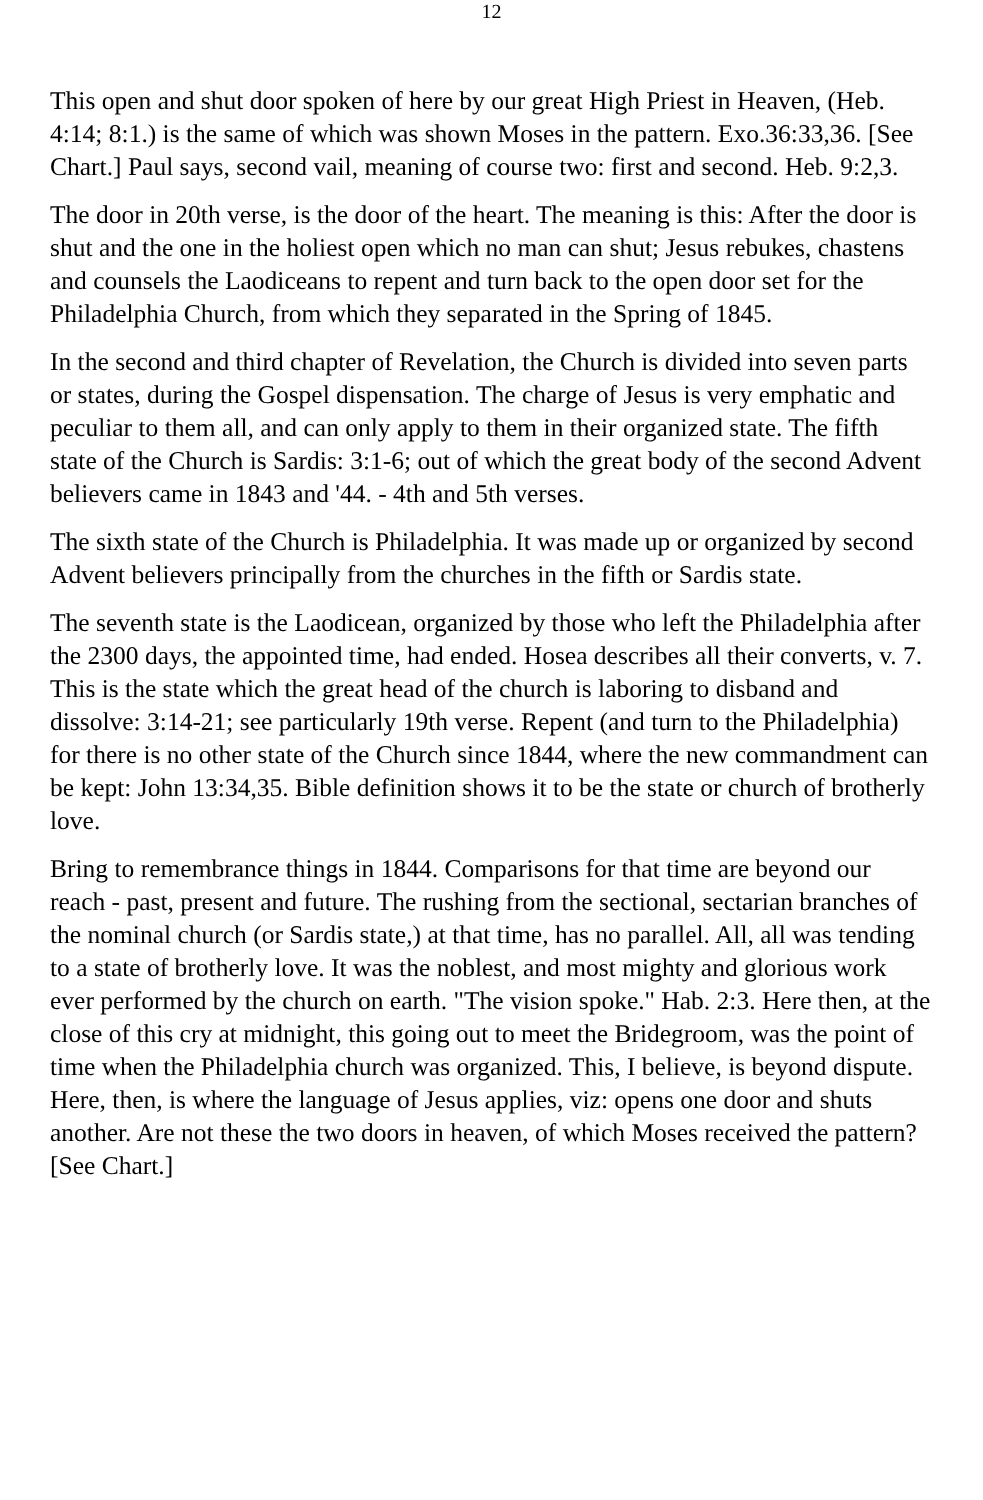12
This open and shut door spoken of here by our great High Priest in Heaven, (Heb. 4:14; 8:1.) is the same of which was shown Moses in the pattern. Exo.36:33,36. [See Chart.] Paul says, second vail, meaning of course two: first and second. Heb. 9:2,3.
The door in 20th verse, is the door of the heart. The meaning is this: After the door is shut and the one in the holiest open which no man can shut; Jesus rebukes, chastens and counsels the Laodiceans to repent and turn back to the open door set for the Philadelphia Church, from which they separated in the Spring of 1845.
In the second and third chapter of Revelation, the Church is divided into seven parts or states, during the Gospel dispensation. The charge of Jesus is very emphatic and peculiar to them all, and can only apply to them in their organized state. The fifth state of the Church is Sardis: 3:1-6; out of which the great body of the second Advent believers came in 1843 and '44. - 4th and 5th verses.
The sixth state of the Church is Philadelphia. It was made up or organized by second Advent believers principally from the churches in the fifth or Sardis state.
The seventh state is the Laodicean, organized by those who left the Philadelphia after the 2300 days, the appointed time, had ended. Hosea describes all their converts, v. 7. This is the state which the great head of the church is laboring to disband and dissolve: 3:14-21; see particularly 19th verse. Repent (and turn to the Philadelphia) for there is no other state of the Church since 1844, where the new commandment can be kept: John 13:34,35. Bible definition shows it to be the state or church of brotherly love.
Bring to remembrance things in 1844. Comparisons for that time are beyond our reach - past, present and future. The rushing from the sectional, sectarian branches of the nominal church (or Sardis state,) at that time, has no parallel. All, all was tending to a state of brotherly love. It was the noblest, and most mighty and glorious work ever performed by the church on earth. "The vision spoke." Hab. 2:3. Here then, at the close of this cry at midnight, this going out to meet the Bridegroom, was the point of time when the Philadelphia church was organized. This, I believe, is beyond dispute. Here, then, is where the language of Jesus applies, viz: opens one door and shuts another. Are not these the two doors in heaven, of which Moses received the pattern? [See Chart.]